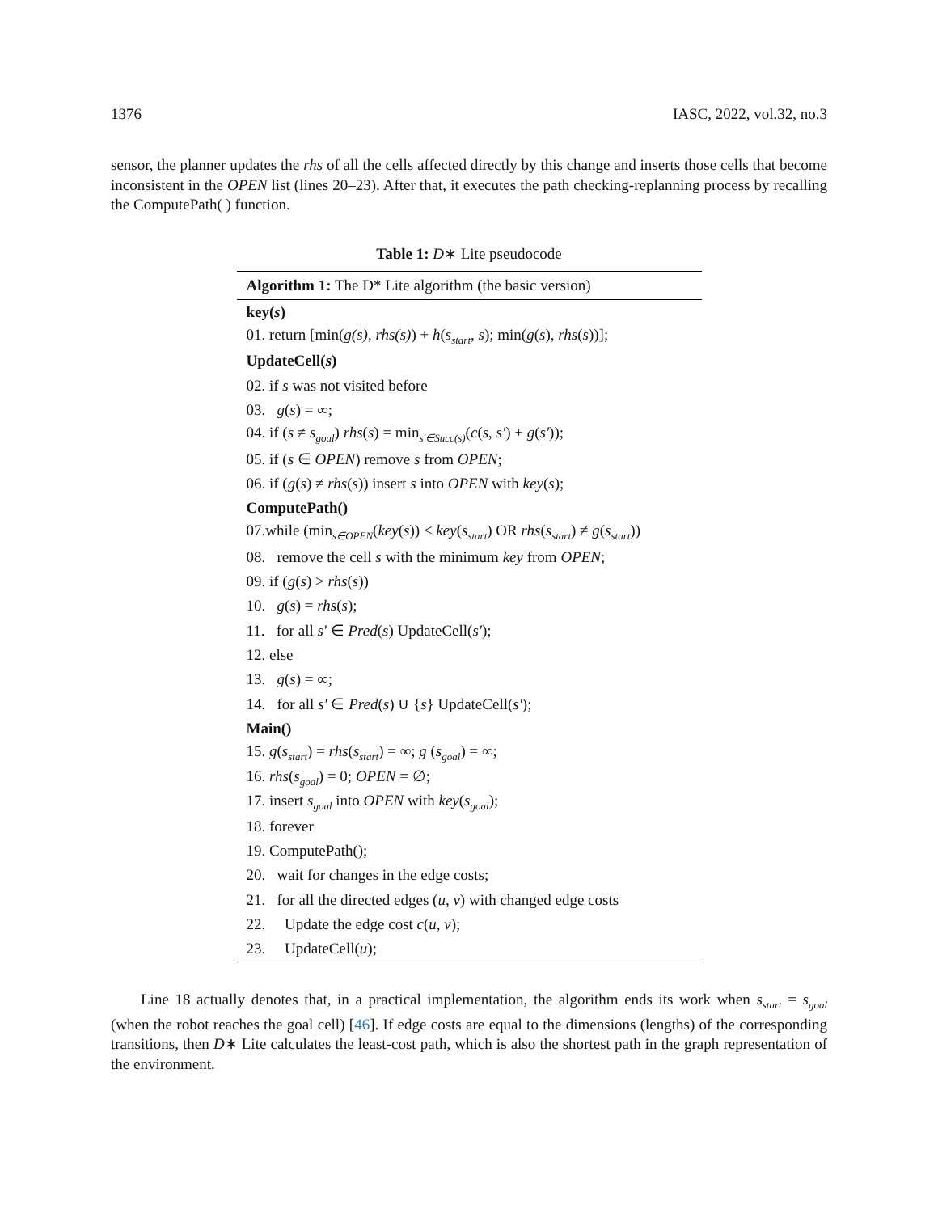1376 IASC, 2022, vol.32, no.3
sensor, the planner updates the rhs of all the cells affected directly by this change and inserts those cells that become inconsistent in the OPEN list (lines 20–23). After that, it executes the path checking-replanning process by recalling the ComputePath( ) function.
Table 1: D∗ Lite pseudocode
| Algorithm 1: The D* Lite algorithm (the basic version) |
| --- |
| key( s ) |
| 01. return [min( g(s) , rhs(s) ) + h ( s<sub>start</sub> , s ); min( g ( s ), rhs ( s ))]; |
| UpdateCell( s ) |
| 02. if s was not visited before |
| 03. g ( s ) = ∞; |
| 04. if ( s ≠ s<sub>goal</sub> ) rhs ( s ) = min<sub>s′∈Succ(s)</sub>( c ( s , s′ ) + g ( s′ )); |
| 05. if ( s ∈ OPEN ) remove s from OPEN ; |
| 06. if ( g ( s ) ≠ rhs ( s )) insert s into OPEN with key ( s ); |
| ComputePath() |
| 07.while (min<sub>s∈OPEN</sub>( key ( s )) < key ( s<sub>start</sub> ) OR rhs ( s<sub>start</sub> ) ≠ g ( s<sub>start</sub> )) |
| 08. remove the cell s with the minimum key from OPEN ; |
| 09. if ( g ( s ) > rhs ( s )) |
| 10. g ( s ) = rhs ( s ); |
| 11. for all s′ ∈ Pred ( s ) UpdateCell( s′ ); |
| 12. else |
| 13. g ( s ) = ∞; |
| 14. for all s′ ∈ Pred ( s ) ∪ { s } UpdateCell( s′ ); |
| Main() |
| 15. g ( s<sub>start</sub> ) = rhs ( s<sub>start</sub> ) = ∞; g ( s<sub>goal</sub> ) = ∞; |
| 16. rhs ( s<sub>goal</sub> ) = 0; OPEN = ∅; |
| 17. insert s<sub>goal</sub> into OPEN with key ( s<sub>goal</sub> ); |
| 18. forever |
| 19. ComputePath(); |
| 20. wait for changes in the edge costs; |
| 21. for all the directed edges ( u , v ) with changed edge costs |
| 22. Update the edge cost c ( u , v ); |
| 23. UpdateCell( u ); |
Line 18 actually denotes that, in a practical implementation, the algorithm ends its work when s<sub>start</sub> = s<sub>goal</sub> (when the robot reaches the goal cell) [46]. If edge costs are equal to the dimensions (lengths) of the corresponding transitions, then D∗ Lite calculates the least-cost path, which is also the shortest path in the graph representation of the environment.